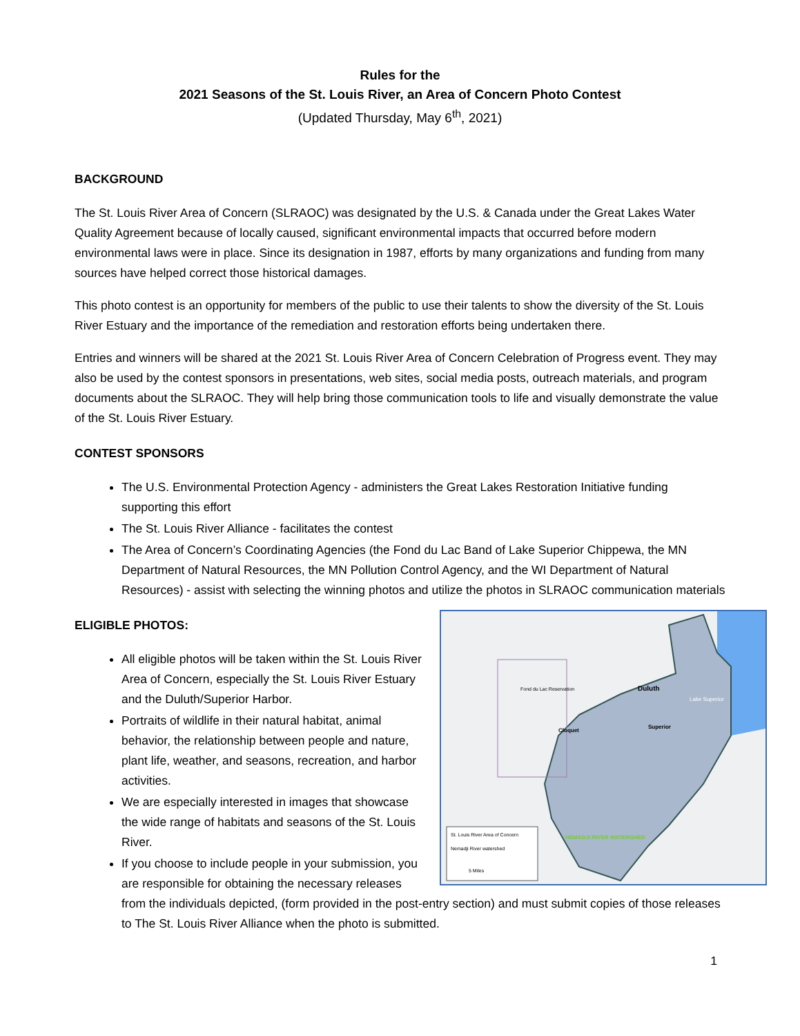Rules for the
2021 Seasons of the St. Louis River, an Area of Concern Photo Contest
(Updated Thursday, May 6<sup>th</sup>, 2021)
BACKGROUND
The St. Louis River Area of Concern (SLRAOC) was designated by the U.S. & Canada under the Great Lakes Water Quality Agreement because of locally caused, significant environmental impacts that occurred before modern environmental laws were in place. Since its designation in 1987, efforts by many organizations and funding from many sources have helped correct those historical damages.
This photo contest is an opportunity for members of the public to use their talents to show the diversity of the St. Louis River Estuary and the importance of the remediation and restoration efforts being undertaken there.
Entries and winners will be shared at the 2021 St. Louis River Area of Concern Celebration of Progress event. They may also be used by the contest sponsors in presentations, web sites, social media posts, outreach materials, and program documents about the SLRAOC. They will help bring those communication tools to life and visually demonstrate the value of the St. Louis River Estuary.
CONTEST SPONSORS
The U.S. Environmental Protection Agency - administers the Great Lakes Restoration Initiative funding supporting this effort
The St. Louis River Alliance - facilitates the contest
The Area of Concern’s Coordinating Agencies (the Fond du Lac Band of Lake Superior Chippewa, the MN Department of Natural Resources, the MN Pollution Control Agency, and the WI Department of Natural Resources) - assist with selecting the winning photos and utilize the photos in SLRAOC communication materials
Duluth
Superior
Cloquet
Fond du Lac Reservation
Lake Superior
NEMADJI RIVER WATERSHED
St. Louis River Area of Concern
Nemadji River watershed
5 Miles
ELIGIBLE PHOTOS:
All eligible photos will be taken within the St. Louis River Area of Concern, especially the St. Louis River Estuary and the Duluth/Superior Harbor.
Portraits of wildlife in their natural habitat, animal behavior, the relationship between people and nature, plant life, weather, and seasons, recreation, and harbor activities.
We are especially interested in images that showcase the wide range of habitats and seasons of the St. Louis River.
If you choose to include people in your submission, you are responsible for obtaining the necessary releases from the individuals depicted, (form provided in the post-entry section) and must submit copies of those releases to The St. Louis River Alliance when the photo is submitted.
1